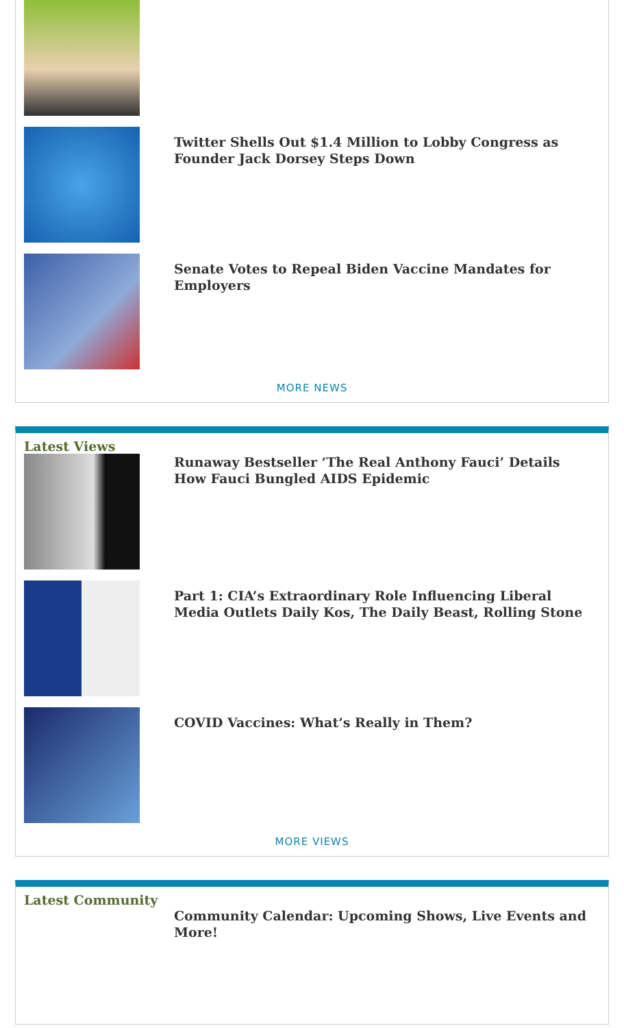Twitter Shells Out $1.4 Million to Lobby Congress as Founder Jack Dorsey Steps Down
Senate Votes to Repeal Biden Vaccine Mandates for Employers
MORE NEWS
Latest Views
Runaway Bestseller ‘The Real Anthony Fauci’ Details How Fauci Bungled AIDS Epidemic
Part 1: CIA’s Extraordinary Role Influencing Liberal Media Outlets Daily Kos, The Daily Beast, Rolling Stone
COVID Vaccines: What’s Really in Them?
MORE VIEWS
Latest Community
Community Calendar: Upcoming Shows, Live Events and More!